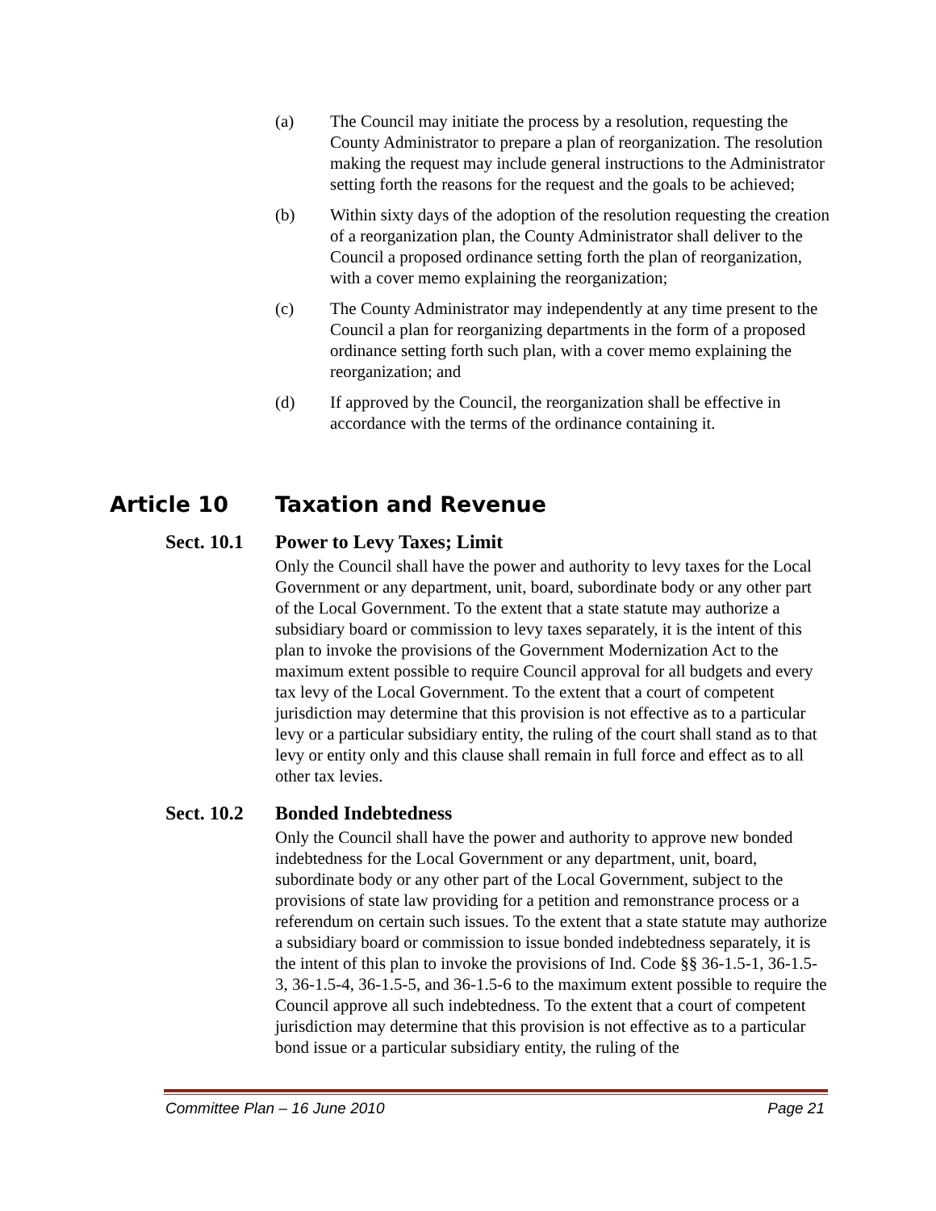(a) The Council may initiate the process by a resolution, requesting the County Administrator to prepare a plan of reorganization. The resolution making the request may include general instructions to the Administrator setting forth the reasons for the request and the goals to be achieved;
(b) Within sixty days of the adoption of the resolution requesting the creation of a reorganization plan, the County Administrator shall deliver to the Council a proposed ordinance setting forth the plan of reorganization, with a cover memo explaining the reorganization;
(c) The County Administrator may independently at any time present to the Council a plan for reorganizing departments in the form of a proposed ordinance setting forth such plan, with a cover memo explaining the reorganization; and
(d) If approved by the Council, the reorganization shall be effective in accordance with the terms of the ordinance containing it.
Article 10 Taxation and Revenue
Sect. 10.1 Power to Levy Taxes; Limit
Only the Council shall have the power and authority to levy taxes for the Local Government or any department, unit, board, subordinate body or any other part of the Local Government. To the extent that a state statute may authorize a subsidiary board or commission to levy taxes separately, it is the intent of this plan to invoke the provisions of the Government Modernization Act to the maximum extent possible to require Council approval for all budgets and every tax levy of the Local Government. To the extent that a court of competent jurisdiction may determine that this provision is not effective as to a particular levy or a particular subsidiary entity, the ruling of the court shall stand as to that levy or entity only and this clause shall remain in full force and effect as to all other tax levies.
Sect. 10.2 Bonded Indebtedness
Only the Council shall have the power and authority to approve new bonded indebtedness for the Local Government or any department, unit, board, subordinate body or any other part of the Local Government, subject to the provisions of state law providing for a petition and remonstrance process or a referendum on certain such issues. To the extent that a state statute may authorize a subsidiary board or commission to issue bonded indebtedness separately, it is the intent of this plan to invoke the provisions of Ind. Code §§ 36-1.5-1, 36-1.5-3, 36-1.5-4, 36-1.5-5, and 36-1.5-6 to the maximum extent possible to require the Council approve all such indebtedness. To the extent that a court of competent jurisdiction may determine that this provision is not effective as to a particular bond issue or a particular subsidiary entity, the ruling of the
Committee Plan – 16 June 2010 Page 21